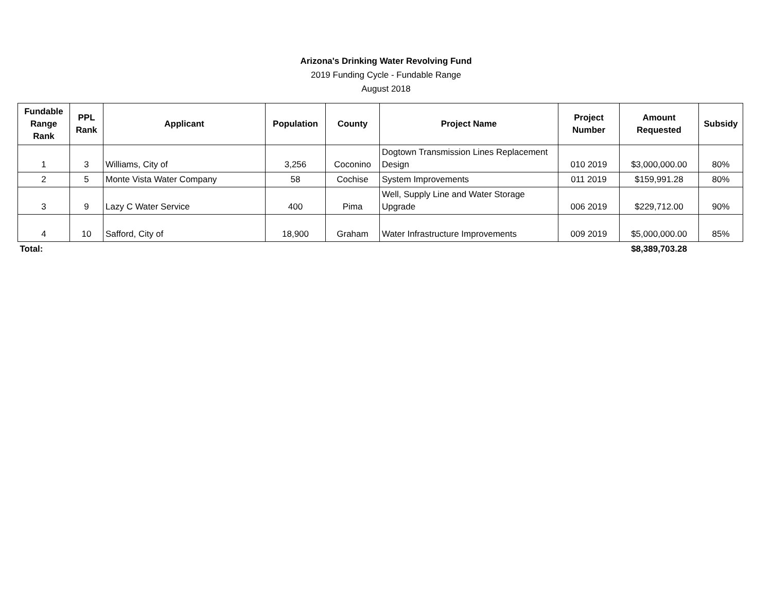Arizona's Drinking Water Revolving Fund
2019 Funding Cycle - Fundable Range
August 2018
| Fundable Range Rank | PPL Rank | Applicant | Population | County | Project Name | Project Number | Amount Requested | Subsidy |
| --- | --- | --- | --- | --- | --- | --- | --- | --- |
| 1 | 3 | Williams, City of | 3,256 | Coconino | Dogtown Transmission Lines Replacement Design | 010 2019 | $3,000,000.00 | 80% |
| 2 | 5 | Monte Vista Water Company | 58 | Cochise | System Improvements | 011 2019 | $159,991.28 | 80% |
| 3 | 9 | Lazy C Water Service | 400 | Pima | Well, Supply Line and Water Storage Upgrade | 006 2019 | $229,712.00 | 90% |
| 4 | 10 | Safford, City of | 18,900 | Graham | Water Infrastructure Improvements | 009 2019 | $5,000,000.00 | 85% |
| Total: | | | | | | | $8,389,703.28 | |